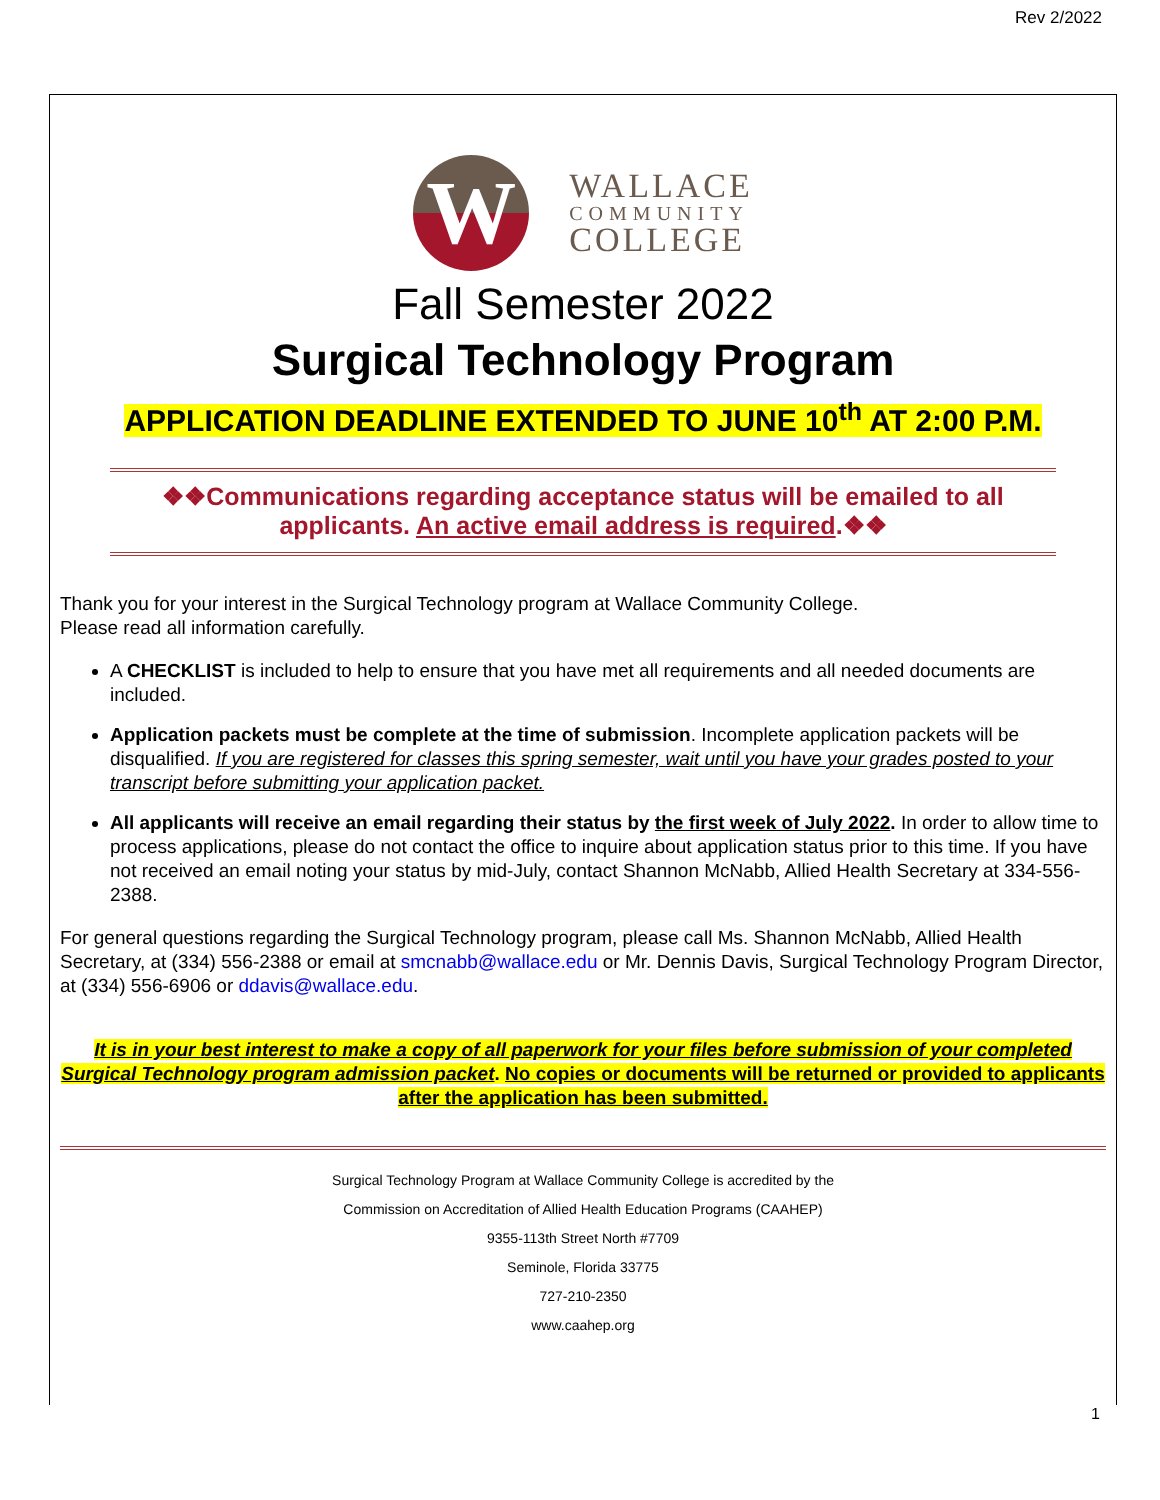Rev 2/2022
W
WALLACE
COMMUNITY
COLLEGE
Fall Semester 2022
Surgical Technology Program
APPLICATION DEADLINE EXTENDED TO JUNE 10<sup>th</sup> AT 2:00 P.M.
❖❖Communications regarding acceptance status will be emailed to all applicants. An active email address is required.❖❖
Thank you for your interest in the Surgical Technology program at Wallace Community College.
Please read all information carefully.
A CHECKLIST is included to help to ensure that you have met all requirements and all needed documents are included.
Application packets must be complete at the time of submission. Incomplete application packets will be disqualified. If you are registered for classes this spring semester, wait until you have your grades posted to your transcript before submitting your application packet.
All applicants will receive an email regarding their status by the first week of July 2022. In order to allow time to process applications, please do not contact the office to inquire about application status prior to this time. If you have not received an email noting your status by mid-July, contact Shannon McNabb, Allied Health Secretary at 334-556-2388.
For general questions regarding the Surgical Technology program, please call Ms. Shannon McNabb, Allied Health Secretary, at (334) 556-2388 or email at smcnabb@wallace.edu or Mr. Dennis Davis, Surgical Technology Program Director, at (334) 556-6906 or ddavis@wallace.edu.
It is in your best interest to make a copy of all paperwork for your files before submission of your completed Surgical Technology program admission packet. No copies or documents will be returned or provided to applicants after the application has been submitted.
Surgical Technology Program at Wallace Community College is accredited by the
Commission on Accreditation of Allied Health Education Programs (CAAHEP)
9355-113th Street North #7709
Seminole, Florida 33775
727-210-2350
www.caahep.org
1